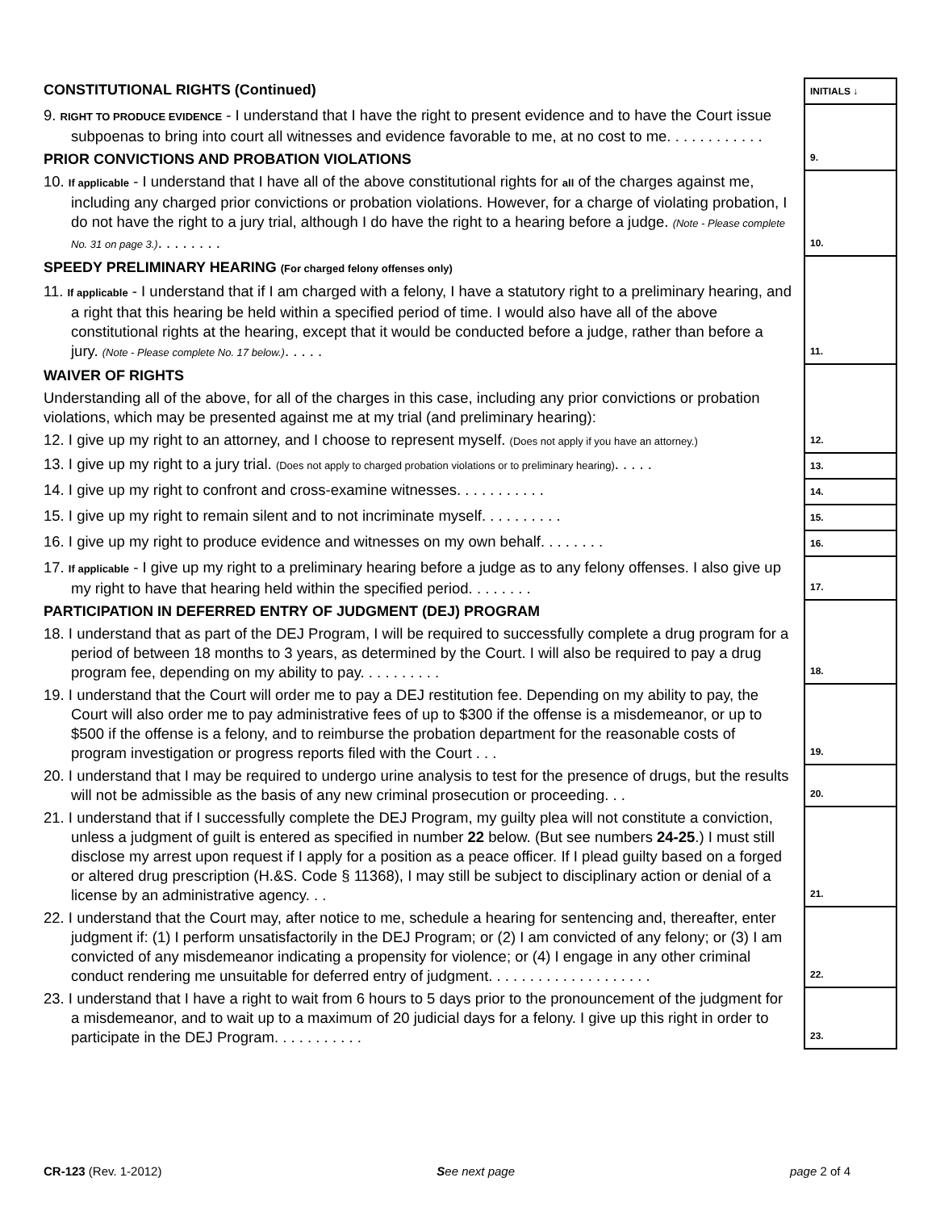| CONSTITUTIONAL RIGHTS (Continued) | INITIALS ↓ |
| 9. RIGHT TO PRODUCE EVIDENCE - I understand that I have the right to present evidence and to have the Court issue subpoenas to bring into court all witnesses and evidence favorable to me, at no cost to me. . . . . . . . . . . . | 9. |
| PRIOR CONVICTIONS AND PROBATION VIOLATIONS | |
| 10. If applicable - I understand that I have all of the above constitutional rights for all of the charges against me, including any charged prior convictions or probation violations. However, for a charge of violating probation, I do not have the right to a jury trial, although I do have the right to a hearing before a judge. (Note - Please complete No. 31 on page 3.) . . . . . . . . | 10. |
| SPEEDY PRELIMINARY HEARING (For charged felony offenses only) | 11. |
| 11. If applicable - I understand that if I am charged with a felony, I have a statutory right to a preliminary hearing, and a right that this hearing be held within a specified period of time. I would also have all of the above constitutional rights at the hearing, except that it would be conducted before a judge, rather than before a jury. (Note - Please complete No. 17 below.) . . . . . | |
| WAIVER OF RIGHTS | 12. |
| Understanding all of the above, for all of the charges in this case, including any prior convictions or probation violations, which may be presented against me at my trial (and preliminary hearing): | |
| 12. I give up my right to an attorney, and I choose to represent myself. (Does not apply if you have an attorney.) | |
| 13. I give up my right to a jury trial. (Does not apply to charged probation violations or to preliminary hearing) . . . . . | 13. |
| 14. I give up my right to confront and cross-examine witnesses. . . . . . . . . . . | 14. |
| 15. I give up my right to remain silent and to not incriminate myself. . . . . . . . . . | 15. |
| 16. I give up my right to produce evidence and witnesses on my own behalf. . . . . . . . | 16. |
| 17. If applicable - I give up my right to a preliminary hearing before a judge as to any felony offenses. I also give up my right to have that hearing held within the specified period. . . . . . . . | 17. |
| PARTICIPATION IN DEFERRED ENTRY OF JUDGMENT (DEJ) PROGRAM | 18. |
| 18. I understand that as part of the DEJ Program, I will be required to successfully complete a drug program for a period of between 18 months to 3 years, as determined by the Court. I will also be required to pay a drug program fee, depending on my ability to pay. . . . . . . . . . | |
| 19. I understand that the Court will order me to pay a DEJ restitution fee. Depending on my ability to pay, the Court will also order me to pay administrative fees of up to $300 if the offense is a misdemeanor, or up to $500 if the offense is a felony, and to reimburse the probation department for the reasonable costs of program investigation or progress reports filed with the Court . . . | 19. |
| 20. I understand that I may be required to undergo urine analysis to test for the presence of drugs, but the results will not be admissible as the basis of any new criminal prosecution or proceeding. . . | 20. |
| 21. I understand that if I successfully complete the DEJ Program, my guilty plea will not constitute a conviction, unless a judgment of guilt is entered as specified in number 22 below. (But see numbers 24-25 .) I must still disclose my arrest upon request if I apply for a position as a peace officer. If I plead guilty based on a forged or altered drug prescription (H.&S. Code § 11368), I may still be subject to disciplinary action or denial of a license by an administrative agency. . . | 21. |
| 22. I understand that the Court may, after notice to me, schedule a hearing for sentencing and, thereafter, enter judgment if: (1) I perform unsatisfactorily in the DEJ Program; or (2) I am convicted of any felony; or (3) I am convicted of any misdemeanor indicating a propensity for violence; or (4) I engage in any other criminal conduct rendering me unsuitable for deferred entry of judgment. . . . . . . . . . . . . . . . . . . . | 22. |
| 23. I understand that I have a right to wait from 6 hours to 5 days prior to the pronouncement of the judgment for a misdemeanor, and to wait up to a maximum of 20 judicial days for a felony. I give up this right in order to participate in the DEJ Program. . . . . . . . . . . | 23. |
CR-123 (Rev. 1-2012) See next page page 2 of 4